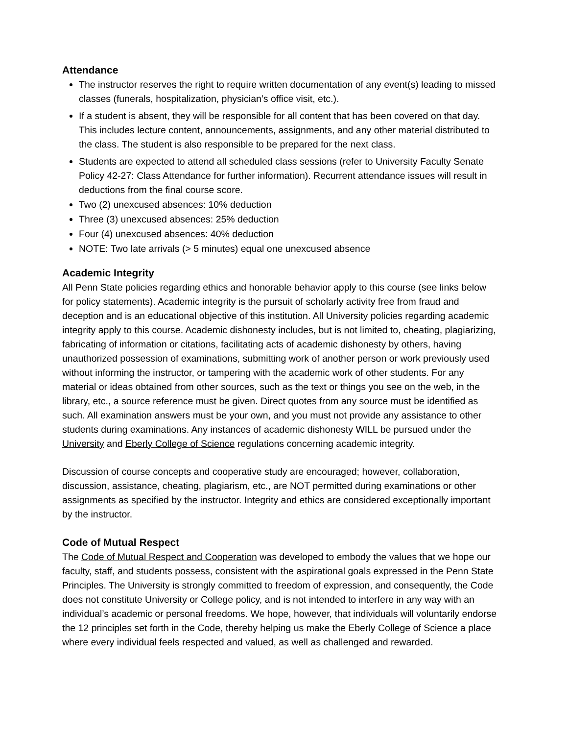Attendance
The instructor reserves the right to require written documentation of any event(s) leading to missed classes (funerals, hospitalization, physician’s office visit, etc.).
If a student is absent, they will be responsible for all content that has been covered on that day. This includes lecture content, announcements, assignments, and any other material distributed to the class. The student is also responsible to be prepared for the next class.
Students are expected to attend all scheduled class sessions (refer to University Faculty Senate Policy 42-27: Class Attendance for further information). Recurrent attendance issues will result in deductions from the final course score.
Two (2) unexcused absences: 10% deduction
Three (3) unexcused absences: 25% deduction
Four (4) unexcused absences: 40% deduction
NOTE: Two late arrivals (> 5 minutes) equal one unexcused absence
Academic Integrity
All Penn State policies regarding ethics and honorable behavior apply to this course (see links below for policy statements). Academic integrity is the pursuit of scholarly activity free from fraud and deception and is an educational objective of this institution. All University policies regarding academic integrity apply to this course. Academic dishonesty includes, but is not limited to, cheating, plagiarizing, fabricating of information or citations, facilitating acts of academic dishonesty by others, having unauthorized possession of examinations, submitting work of another person or work previously used without informing the instructor, or tampering with the academic work of other students. For any material or ideas obtained from other sources, such as the text or things you see on the web, in the library, etc., a source reference must be given. Direct quotes from any source must be identified as such. All examination answers must be your own, and you must not provide any assistance to other students during examinations. Any instances of academic dishonesty WILL be pursued under the University and Eberly College of Science regulations concerning academic integrity.
Discussion of course concepts and cooperative study are encouraged; however, collaboration, discussion, assistance, cheating, plagiarism, etc., are NOT permitted during examinations or other assignments as specified by the instructor. Integrity and ethics are considered exceptionally important by the instructor.
Code of Mutual Respect
The Code of Mutual Respect and Cooperation was developed to embody the values that we hope our faculty, staff, and students possess, consistent with the aspirational goals expressed in the Penn State Principles. The University is strongly committed to freedom of expression, and consequently, the Code does not constitute University or College policy, and is not intended to interfere in any way with an individual’s academic or personal freedoms. We hope, however, that individuals will voluntarily endorse the 12 principles set forth in the Code, thereby helping us make the Eberly College of Science a place where every individual feels respected and valued, as well as challenged and rewarded.